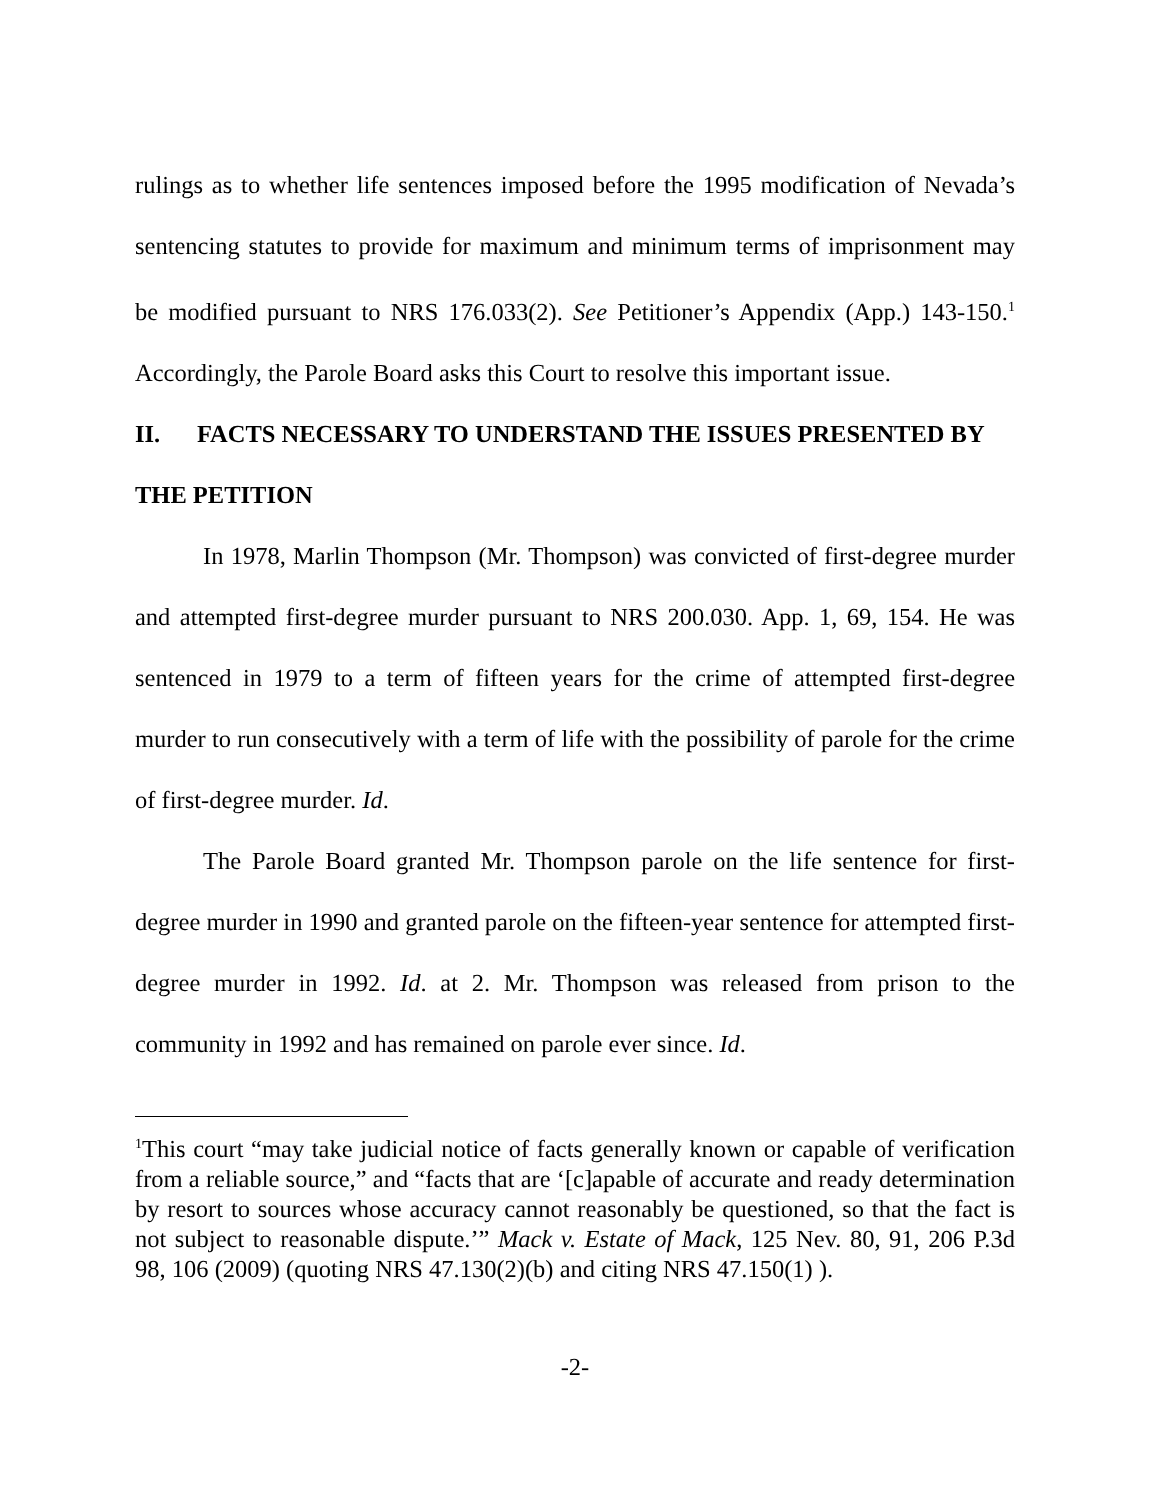rulings as to whether life sentences imposed before the 1995 modification of Nevada’s sentencing statutes to provide for maximum and minimum terms of imprisonment may be modified pursuant to NRS 176.033(2). See Petitioner’s Appendix (App.) 143-150.<sup>1</sup> Accordingly, the Parole Board asks this Court to resolve this important issue.
II. FACTS NECESSARY TO UNDERSTAND THE ISSUES PRESENTED BY THE PETITION
In 1978, Marlin Thompson (Mr. Thompson) was convicted of first-degree murder and attempted first-degree murder pursuant to NRS 200.030. App. 1, 69, 154. He was sentenced in 1979 to a term of fifteen years for the crime of attempted first-degree murder to run consecutively with a term of life with the possibility of parole for the crime of first-degree murder. Id.
The Parole Board granted Mr. Thompson parole on the life sentence for first-degree murder in 1990 and granted parole on the fifteen-year sentence for attempted first-degree murder in 1992. Id. at 2. Mr. Thompson was released from prison to the community in 1992 and has remained on parole ever since. Id.
<sup>1</sup> This court “may take judicial notice of facts generally known or capable of verification from a reliable source,” and “facts that are ‘[c]apable of accurate and ready determination by resort to sources whose accuracy cannot reasonably be questioned, so that the fact is not subject to reasonable dispute.’” Mack v. Estate of Mack, 125 Nev. 80, 91, 206 P.3d 98, 106 (2009) (quoting NRS 47.130(2)(b) and citing NRS 47.150(1) ).
-2-